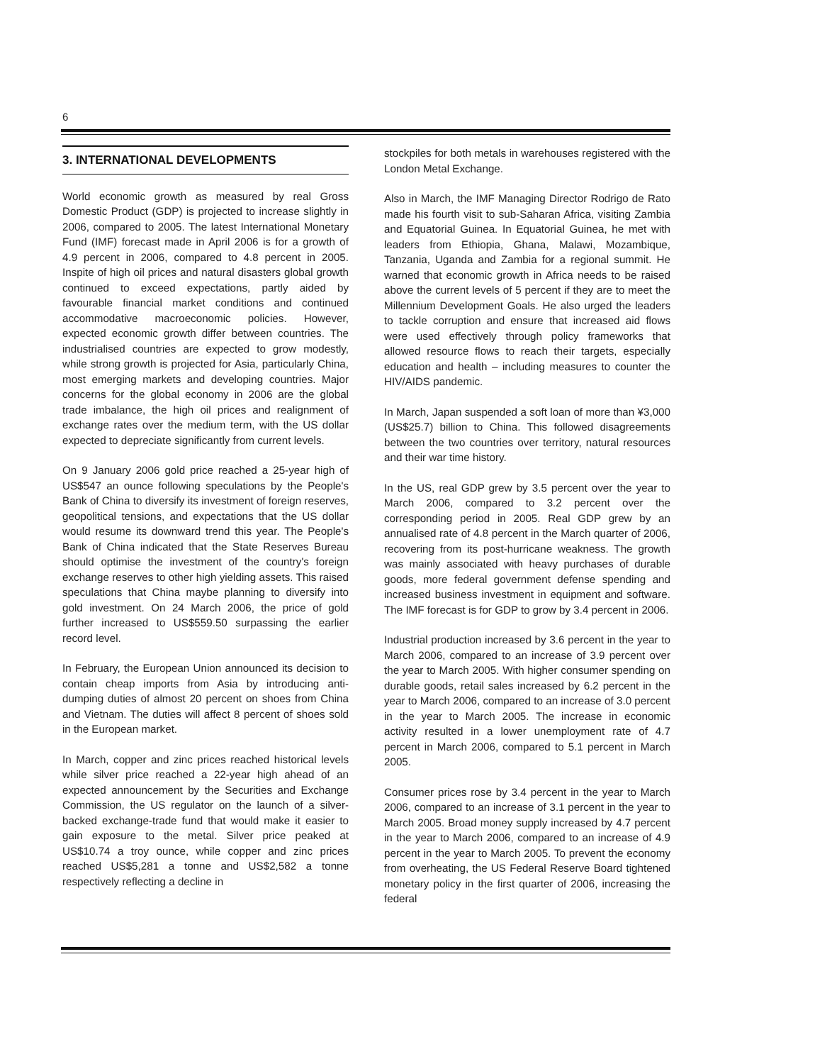6
3. INTERNATIONAL DEVELOPMENTS
World economic growth as measured by real Gross Domestic Product (GDP) is projected to increase slightly in 2006, compared to 2005. The latest International Monetary Fund (IMF) forecast made in April 2006 is for a growth of 4.9 percent in 2006, compared to 4.8 percent in 2005. Inspite of high oil prices and natural disasters global growth continued to exceed expectations, partly aided by favourable financial market conditions and continued accommodative macroeconomic policies. However, expected economic growth differ between countries. The industrialised countries are expected to grow modestly, while strong growth is projected for Asia, particularly China, most emerging markets and developing countries. Major concerns for the global economy in 2006 are the global trade imbalance, the high oil prices and realignment of exchange rates over the medium term, with the US dollar expected to depreciate significantly from current levels.
On 9 January 2006 gold price reached a 25-year high of US$547 an ounce following speculations by the People's Bank of China to diversify its investment of foreign reserves, geopolitical tensions, and expectations that the US dollar would resume its downward trend this year. The People's Bank of China indicated that the State Reserves Bureau should optimise the investment of the country's foreign exchange reserves to other high yielding assets. This raised speculations that China maybe planning to diversify into gold investment. On 24 March 2006, the price of gold further increased to US$559.50 surpassing the earlier record level.
In February, the European Union announced its decision to contain cheap imports from Asia by introducing anti-dumping duties of almost 20 percent on shoes from China and Vietnam. The duties will affect 8 percent of shoes sold in the European market.
In March, copper and zinc prices reached historical levels while silver price reached a 22-year high ahead of an expected announcement by the Securities and Exchange Commission, the US regulator on the launch of a silver-backed exchange-trade fund that would make it easier to gain exposure to the metal. Silver price peaked at US$10.74 a troy ounce, while copper and zinc prices reached US$5,281 a tonne and US$2,582 a tonne respectively reflecting a decline in
stockpiles for both metals in warehouses registered with the London Metal Exchange.
Also in March, the IMF Managing Director Rodrigo de Rato made his fourth visit to sub-Saharan Africa, visiting Zambia and Equatorial Guinea. In Equatorial Guinea, he met with leaders from Ethiopia, Ghana, Malawi, Mozambique, Tanzania, Uganda and Zambia for a regional summit. He warned that economic growth in Africa needs to be raised above the current levels of 5 percent if they are to meet the Millennium Development Goals. He also urged the leaders to tackle corruption and ensure that increased aid flows were used effectively through policy frameworks that allowed resource flows to reach their targets, especially education and health – including measures to counter the HIV/AIDS pandemic.
In March, Japan suspended a soft loan of more than ¥3,000 (US$25.7) billion to China. This followed disagreements between the two countries over territory, natural resources and their war time history.
In the US, real GDP grew by 3.5 percent over the year to March 2006, compared to 3.2 percent over the corresponding period in 2005. Real GDP grew by an annualised rate of 4.8 percent in the March quarter of 2006, recovering from its post-hurricane weakness. The growth was mainly associated with heavy purchases of durable goods, more federal government defense spending and increased business investment in equipment and software. The IMF forecast is for GDP to grow by 3.4 percent in 2006.
Industrial production increased by 3.6 percent in the year to March 2006, compared to an increase of 3.9 percent over the year to March 2005. With higher consumer spending on durable goods, retail sales increased by 6.2 percent in the year to March 2006, compared to an increase of 3.0 percent in the year to March 2005. The increase in economic activity resulted in a lower unemployment rate of 4.7 percent in March 2006, compared to 5.1 percent in March 2005.
Consumer prices rose by 3.4 percent in the year to March 2006, compared to an increase of 3.1 percent in the year to March 2005. Broad money supply increased by 4.7 percent in the year to March 2006, compared to an increase of 4.9 percent in the year to March 2005. To prevent the economy from overheating, the US Federal Reserve Board tightened monetary policy in the first quarter of 2006, increasing the federal